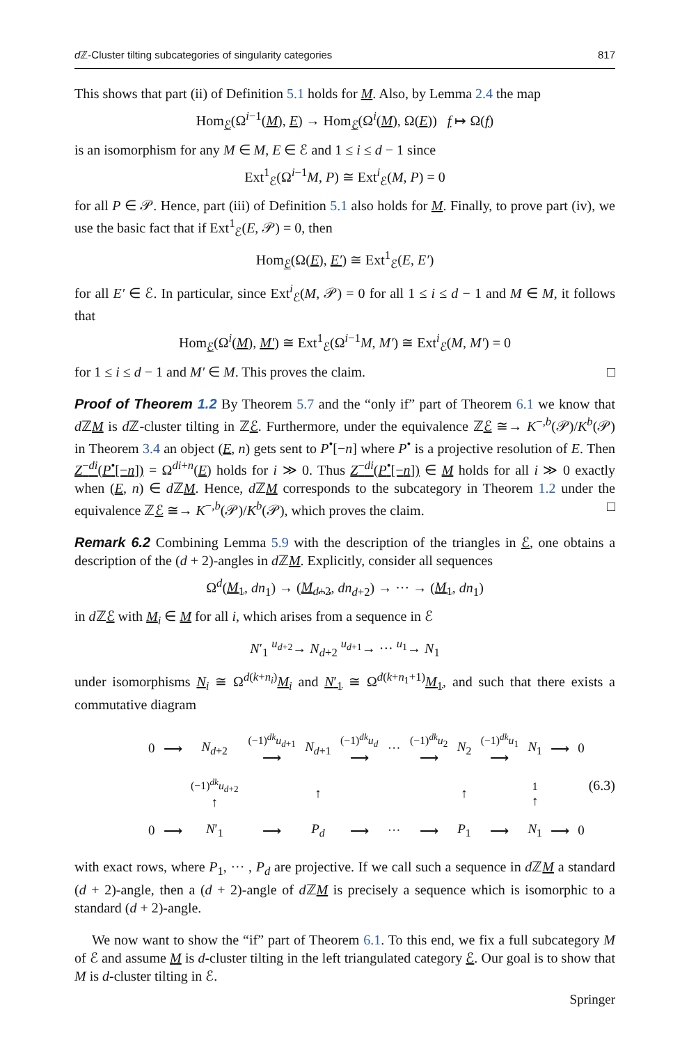d ℤ-Cluster tilting subcategories of singularity categories 817
This shows that part (ii) of Definition 5.1 holds for M. Also, by Lemma 2.4 the map
Hom<sub>ℰ</sub>(Ω<sup>i−1</sup>(M), E) → Hom<sub>ℰ</sub>(Ω<sup>i</sup>(M), Ω(E)) f ↦ Ω(f)
is an isomorphism for any M ∈ M, E ∈ ℰ and 1 ≤ i ≤ d − 1 since
Ext<sup>1</sup><sub>ℰ</sub>(Ω<sup>i−1</sup>M, P) ≅ Ext<sup>i</sup><sub>ℰ</sub>(M, P) = 0
for all P ∈ 𝒫. Hence, part (iii) of Definition 5.1 also holds for M. Finally, to prove part (iv), we use the basic fact that if Ext<sup>1</sup><sub>ℰ</sub>(E, 𝒫) = 0, then
Hom<sub>ℰ</sub>(Ω(E), E′) ≅ Ext<sup>1</sup><sub>ℰ</sub>(E, E′)
for all E′ ∈ ℰ. In particular, since Ext<sup>i</sup><sub>ℰ</sub>(M, 𝒫) = 0 for all 1 ≤ i ≤ d − 1 and M ∈ M, it follows that
Hom<sub>ℰ</sub>(Ω<sup>i</sup>(M), M′) ≅ Ext<sup>1</sup><sub>ℰ</sub>(Ω<sup>i−1</sup>M, M′) ≅ Ext<sup>i</sup><sub>ℰ</sub>(M, M′) = 0
for 1 ≤ i ≤ d − 1 and M′ ∈ M. This proves the claim. □
Proof of Theorem 1.2 By Theorem 5.7 and the “only if” part of Theorem 6.1 we know that d ℤM is d ℤ-cluster tilting in ℤℰ. Furthermore, under the equivalence ℤℰ ≅→ K<sup>−,b</sup>(𝒫)/K<sup>b</sup>(𝒫) in Theorem 3.4 an object (E, n) gets sent to P<sup>•</sup>[−n] where P<sup>•</sup> is a projective resolution of E. Then Z<sup>−di</sup>(P<sup>•</sup>[−n]) = Ω<sup>di+n</sup>(E) holds for i ≫ 0. Thus Z<sup>−di</sup>(P<sup>•</sup>[−n]) ∈ M holds for all i ≫ 0 exactly when (E, n) ∈ d ℤM. Hence, d ℤM corresponds to the subcategory in Theorem 1.2 under the equivalence ℤℰ ≅→ K<sup>−,b</sup>(𝒫)/K<sup>b</sup>(𝒫), which proves the claim. □
Remark 6.2 Combining Lemma 5.9 with the description of the triangles in ℰ, one obtains a description of the (d + 2)-angles in d ℤM. Explicitly, consider all sequences
Ω<sup>d</sup>(M<sub>1</sub>, dn<sub>1</sub>) → (M<sub>d+2</sub>, dn<sub>d+2</sub>) → ··· → (M<sub>1</sub>, dn<sub>1</sub>)
in d ℤℰ with M<sub>i</sub> ∈ M for all i, which arises from a sequence in ℰ
N′<sub>1</sub> <sup>u<sub>d+2</sub></sup>→ N<sub>d+2</sub> <sup>u<sub>d+1</sub></sup>→ ··· <sup>u<sub>1</sub></sup>→ N<sub>1</sub>
under isomorphisms N<sub>i</sub> ≅ Ω<sup>d(k+n<sub>i</sub>)</sup>M<sub>i</sub> and N′<sub>1</sub> ≅ Ω<sup>d(k+n<sub>1</sub>+1)</sup>M<sub>1</sub>, and such that there exists a commutative diagram
| 0 | ⟶ | N<sub>d+2</sub> | (−1)<sup>dk</sup> u<sub>d+1</sub> ⟶ | N<sub>d+1</sub> | (−1)<sup>dk</sup> u<sub>d</sub> ⟶ | ··· | (−1)<sup>dk</sup> u<sub>2</sub> ⟶ | N<sub>2</sub> | (−1)<sup>dk</sup> u<sub>1</sub> ⟶ | N<sub>1</sub> | ⟶ | 0 |
| | | (−1)<sup>dk</sup> u<sub>d+2</sub> ↑ | | ↑ | | | | ↑ | | 1 ↑ | | |
| 0 | ⟶ | N ′<sub>1</sub> | ⟶ | P<sub>d</sub> | ⟶ | ··· | ⟶ | P<sub>1</sub> | ⟶ | N<sub>1</sub> | ⟶ | 0 |
(6.3)
with exact rows, where P<sub>1</sub>, ··· , P<sub>d</sub> are projective. If we call such a sequence in d ℤM a standard (d + 2)-angle, then a (d + 2)-angle of d ℤM is precisely a sequence which is isomorphic to a standard (d + 2)-angle.
We now want to show the “if” part of Theorem 6.1. To this end, we fix a full subcategory M of ℰ and assume M is d-cluster tilting in the left triangulated category ℰ. Our goal is to show that M is d-cluster tilting in ℰ.
Springer